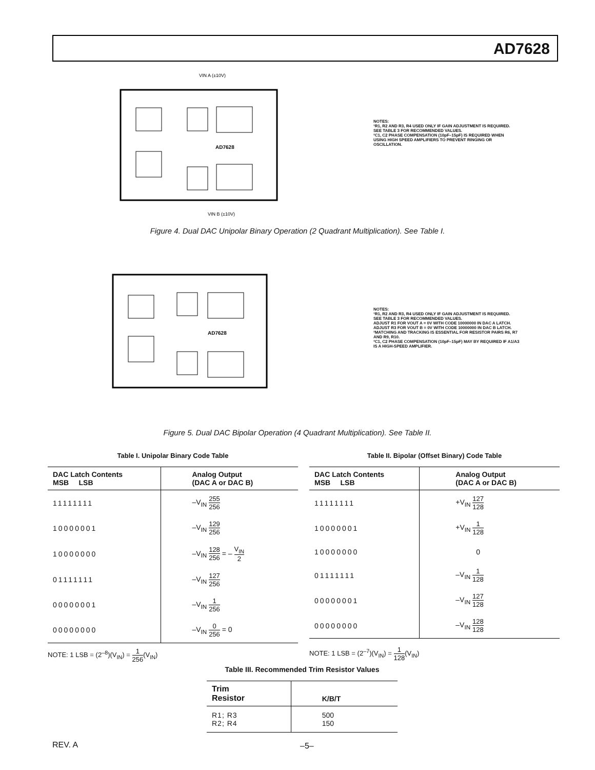AD7628
AD7628
VIN A (±10V)
VIN B (±10V)
NOTES:
¹R1, R2 AND R3, R4 USED ONLY IF GAIN ADJUSTMENT IS REQUIRED.
SEE TABLE 3 FOR RECOMMENDED VALUES.
²C1, C2 PHASE COMPENSATION (10pF–15pF) IS REQUIRED WHEN
USING HIGH SPEED AMPLIFIERS TO PREVENT RINGING OR
OSCILLATION.
Figure 4. Dual DAC Unipolar Binary Operation (2 Quadrant Multiplication). See Table I.
AD7628
NOTES:
¹R1, R2 AND R3, R4 USED ONLY IF GAIN ADJUSTMENT IS REQUIRED.
SEE TABLE 3 FOR RECOMMENDED VALUES.
ADJUST R1 FOR VOUT A = 0V WITH CODE 10000000 IN DAC A LATCH.
ADJUST R3 FOR VOUT B = 0V WITH CODE 10000000 IN DAC B LATCH.
²MATCHING AND TRACKING IS ESSENTIAL FOR RESISTOR PAIRS R6, R7
AND R9, R10.
³C1, C2 PHASE COMPENSATION (10pF–15pF) MAY BY REQUIRED IF A1/A3
IS A HIGH-SPEED AMPLIFIER.
Figure 5. Dual DAC Bipolar Operation (4 Quadrant Multiplication). See Table II.
Table I. Unipolar Binary Code Table
| DAC Latch Contents MSB LSB | Analog Output (DAC A or DAC B) |
| --- | --- |
| 11111111 | –V<sub>IN</sub> 255 256 |
| 10000001 | –V<sub>IN</sub> 129 256 |
| 10000000 | –V<sub>IN</sub> 128 256 = – V<sub>IN</sub> 2 |
| 01111111 | –V<sub>IN</sub> 127 256 |
| 00000001 | –V<sub>IN</sub> 1 256 |
| 00000000 | –V<sub>IN</sub> 0 256 = 0 |
NOTE: 1 LSB = (2<sup>–8</sup>)(V<sub>IN</sub>) = 1 256(V<sub>IN</sub>)
Table II. Bipolar (Offset Binary) Code Table
| DAC Latch Contents MSB LSB | Analog Output (DAC A or DAC B) |
| --- | --- |
| 11111111 | +V<sub>IN</sub> 127 128 |
| 10000001 | +V<sub>IN</sub> 1 128 |
| 10000000 | 0 |
| 01111111 | –V<sub>IN</sub> 1 128 |
| 00000001 | –V<sub>IN</sub> 127 128 |
| 00000000 | –V<sub>IN</sub> 128 128 |
NOTE: 1 LSB = (2<sup>–7</sup>)(V<sub>IN</sub>) = 1 128(V<sub>IN</sub>)
Table III. Recommended Trim Resistor Values
| Trim Resistor | K/B/T |
| --- | --- |
| R1; R3 R2; R4 | 500 150 |
REV. A –5–